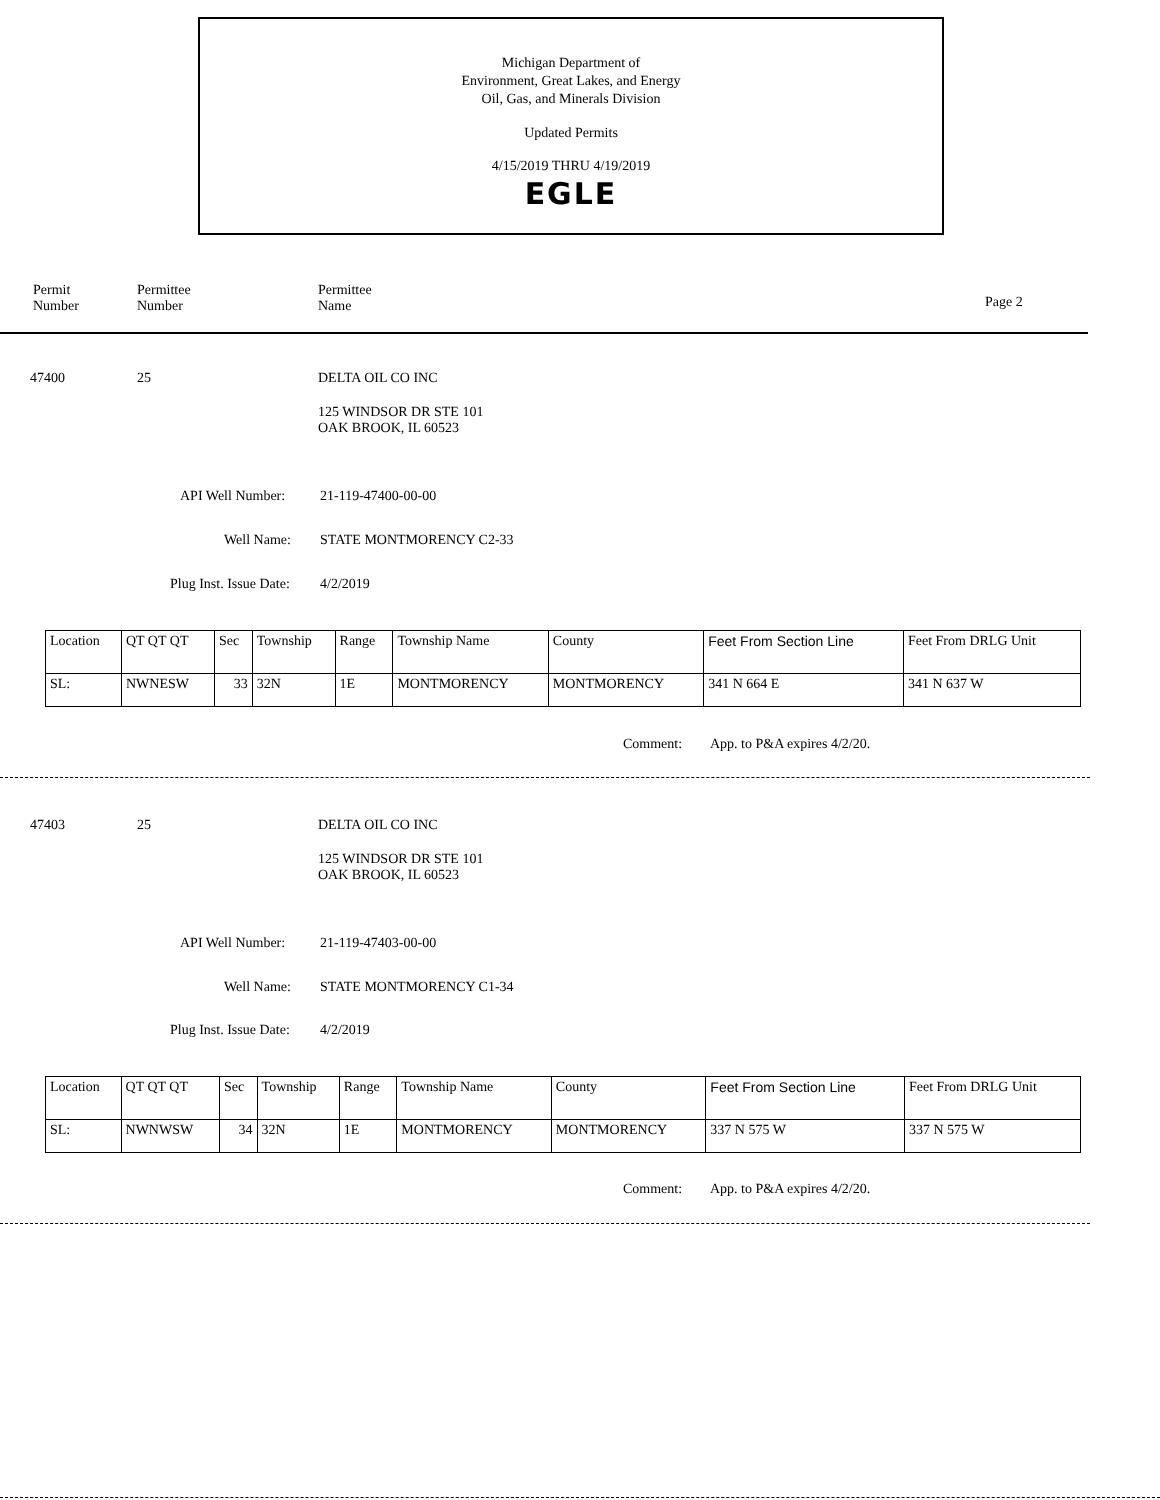Michigan Department of
Environment, Great Lakes, and Energy
Oil, Gas, and Minerals Division
Updated Permits
4/15/2019 THRU 4/19/2019
EGLE
Permit
Number
Permittee
Number
Permittee
Name
Page 2
47400 25 DELTA OIL CO INC
125 WINDSOR DR STE 101
OAK BROOK, IL 60523
API Well Number: 21-119-47400-00-00
Well Name: STATE MONTMORENCY C2-33
Plug Inst. Issue Date: 4/2/2019
| Location | QT QT QT | Sec | Township | Range | Township Name | County | Feet From Section Line | Feet From DRLG Unit |
| --- | --- | --- | --- | --- | --- | --- | --- | --- |
| SL: | NWNESW | 33 | 32N | 1E | MONTMORENCY | MONTMORENCY | 341 N 664 E | 341 N 637 W |
Comment: App. to P&A expires 4/2/20.
47403 25 DELTA OIL CO INC
125 WINDSOR DR STE 101
OAK BROOK, IL 60523
API Well Number: 21-119-47403-00-00
Well Name: STATE MONTMORENCY C1-34
Plug Inst. Issue Date: 4/2/2019
| Location | QT QT QT | Sec | Township | Range | Township Name | County | Feet From Section Line | Feet From DRLG Unit |
| --- | --- | --- | --- | --- | --- | --- | --- | --- |
| SL: | NWNWSW | 34 | 32N | 1E | MONTMORENCY | MONTMORENCY | 337 N 575 W | 337 N 575 W |
Comment: App. to P&A expires 4/2/20.